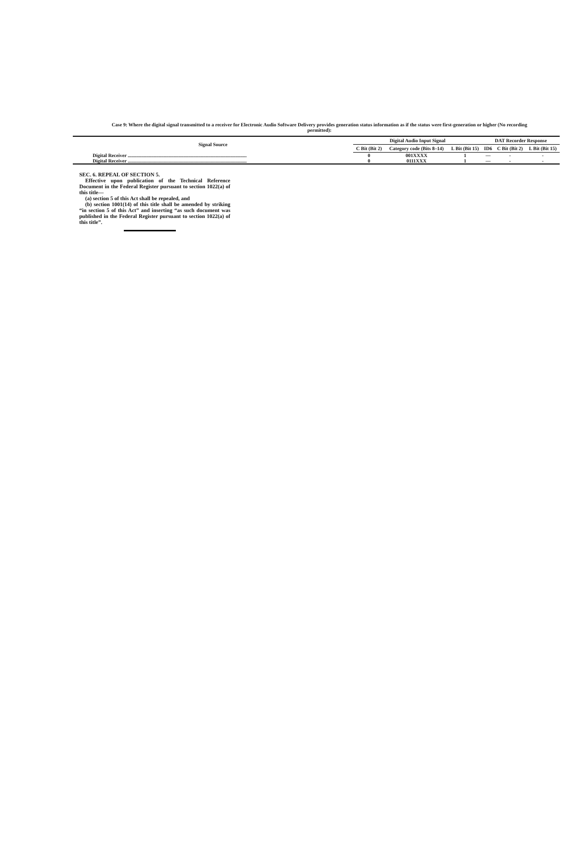Case 9: Where the digital signal transmitted to a receiver for Electronic Audio Software Delivery provides generation status information as if the status were first-generation or higher (No recording permitted):
| Signal Source | Digital Audio Input Signal | | | DAT Recorder Response | | |
| --- | --- | --- | --- | --- | --- | --- |
| | C Bit (Bit 2) | Category code (Bits 8–14) | L Bit (Bit 15) | ID6 | C Bit (Bit 2) | L Bit (Bit 15) |
| Digital Receiver ................................................................................................ | 0 | 001XXXX | 1 | — | - | - |
| Digital Receiver ................................................................................................ | 0 | 0111XXX | 1 | — | - | - |
SEC. 6. REPEAL OF SECTION 5.
Effective upon publication of the Technical Reference Document in the Federal Register pursuant to section 1022(a) of this title—
(a) section 5 of this Act shall be repealed, and
(b) section 1001(14) of this title shall be amended by striking “in section 5 of this Act” and inserting “as such document was published in the Federal Register pursuant to section 1022(a) of this title”.